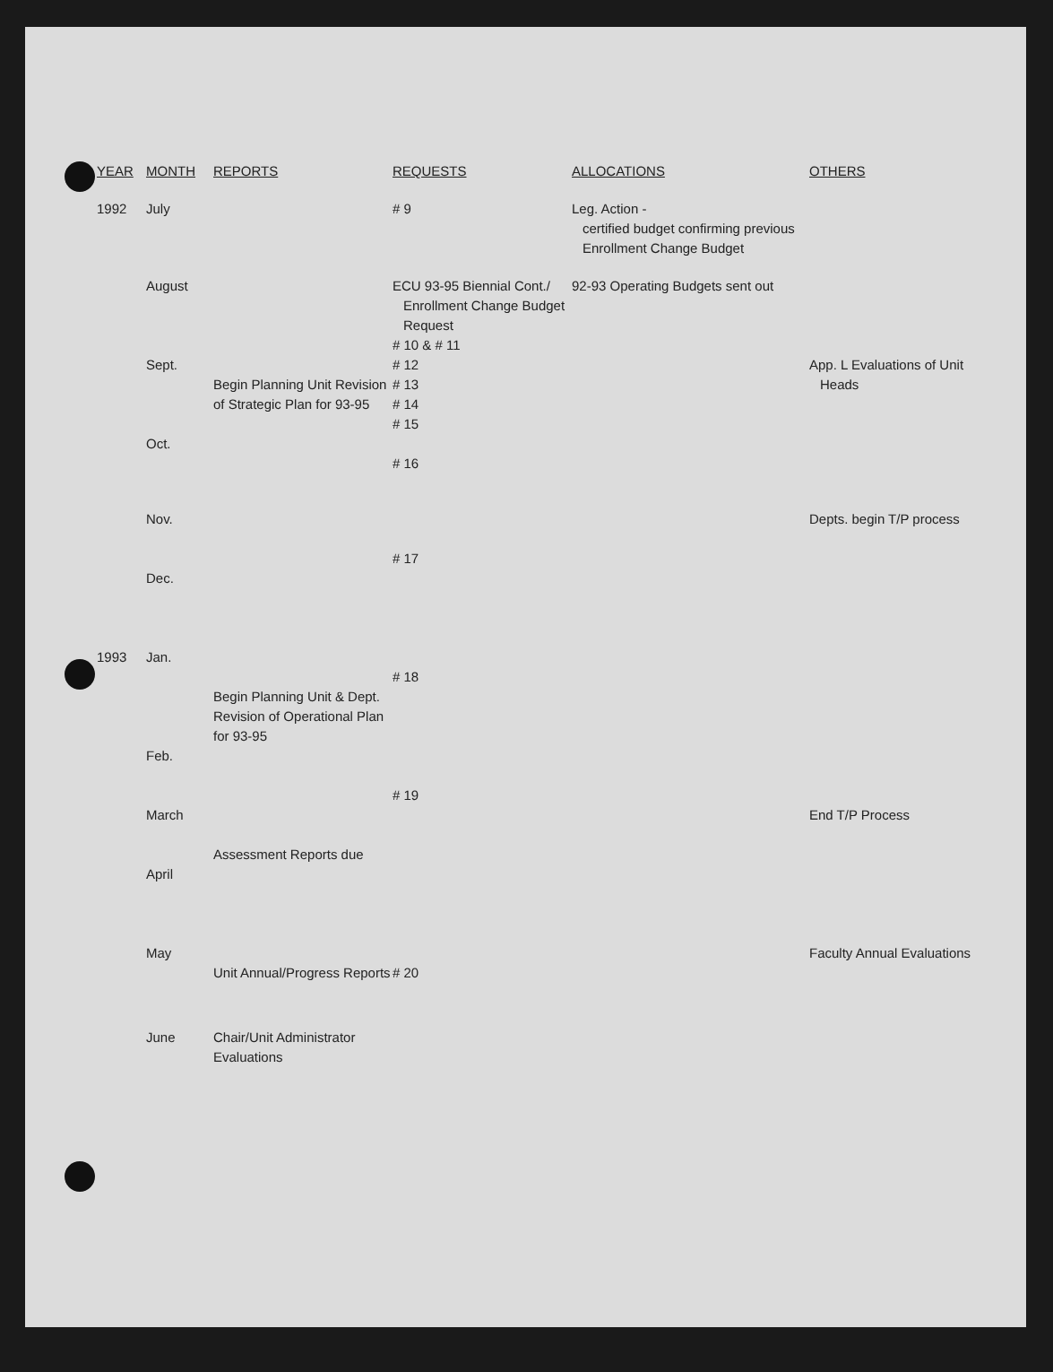| YEAR | MONTH | REPORTS | REQUESTS | ALLOCATIONS | OTHERS |
| --- | --- | --- | --- | --- | --- |
| 1992 | July | | # 9 | Leg. Action - certified budget confirming previous Enrollment Change Budget | |
| | August | | ECU 93-95 Biennial Cont./ Enrollment Change Budget Request # 10 & # 11 | 92-93 Operating Budgets sent out | |
| | Sept. | Begin Planning Unit Revision of Strategic Plan for 93-95 | # 12 # 13 # 14 # 15 | | App. L Evaluations of Unit Heads |
| | Oct. | | # 16 | | |
| | Nov. | | # 17 | | Depts. begin T/P process |
| | Dec. | | | | |
| 1993 | Jan. | Begin Planning Unit & Dept. Revision of Operational Plan for 93-95 | # 18 | | |
| | Feb. | | # 19 | | |
| | March | Assessment Reports due | | | End T/P Process |
| | April | | | | |
| | May | Unit Annual/Progress Reports | # 20 | | Faculty Annual Evaluations |
| | June | Chair/Unit Administrator Evaluations | | | |